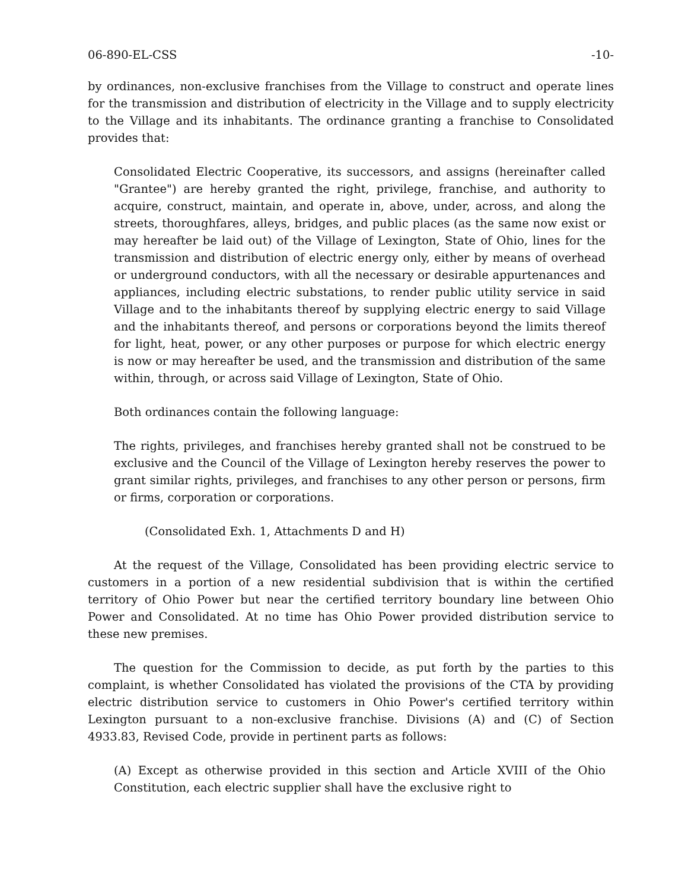06-890-EL-CSS -10-
by ordinances, non-exclusive franchises from the Village to construct and operate lines for the transmission and distribution of electricity in the Village and to supply electricity to the Village and its inhabitants. The ordinance granting a franchise to Consolidated provides that:
Consolidated Electric Cooperative, its successors, and assigns (hereinafter called "Grantee") are hereby granted the right, privilege, franchise, and authority to acquire, construct, maintain, and operate in, above, under, across, and along the streets, thoroughfares, alleys, bridges, and public places (as the same now exist or may hereafter be laid out) of the Village of Lexington, State of Ohio, lines for the transmission and distribution of electric energy only, either by means of overhead or underground conductors, with all the necessary or desirable appurtenances and appliances, including electric substations, to render public utility service in said Village and to the inhabitants thereof by supplying electric energy to said Village and the inhabitants thereof, and persons or corporations beyond the limits thereof for light, heat, power, or any other purposes or purpose for which electric energy is now or may hereafter be used, and the transmission and distribution of the same within, through, or across said Village of Lexington, State of Ohio.
Both ordinances contain the following language:
The rights, privileges, and franchises hereby granted shall not be construed to be exclusive and the Council of the Village of Lexington hereby reserves the power to grant similar rights, privileges, and franchises to any other person or persons, firm or firms, corporation or corporations.
(Consolidated Exh. 1, Attachments D and H)
At the request of the Village, Consolidated has been providing electric service to customers in a portion of a new residential subdivision that is within the certified territory of Ohio Power but near the certified territory boundary line between Ohio Power and Consolidated. At no time has Ohio Power provided distribution service to these new premises.
The question for the Commission to decide, as put forth by the parties to this complaint, is whether Consolidated has violated the provisions of the CTA by providing electric distribution service to customers in Ohio Power's certified territory within Lexington pursuant to a non-exclusive franchise. Divisions (A) and (C) of Section 4933.83, Revised Code, provide in pertinent parts as follows:
(A) Except as otherwise provided in this section and Article XVIII of the Ohio Constitution, each electric supplier shall have the exclusive right to